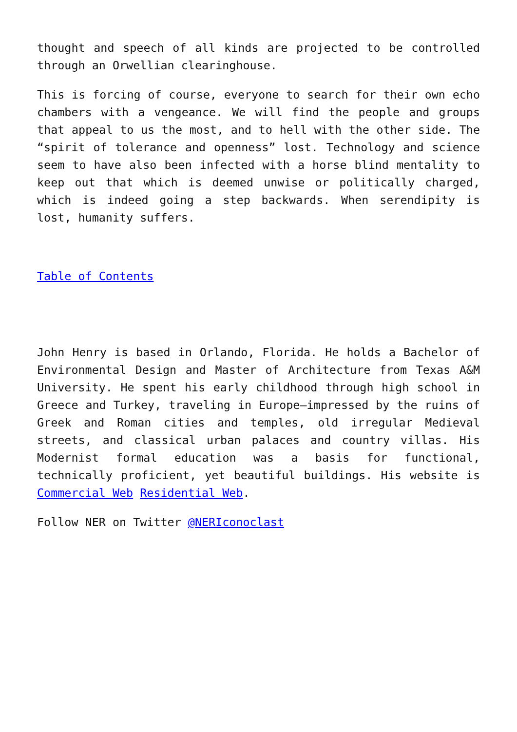thought and speech of all kinds are projected to be controlled through an Orwellian clearinghouse.
This is forcing of course, everyone to search for their own echo chambers with a vengeance. We will find the people and groups that appeal to us the most, and to hell with the other side. The “spirit of tolerance and openness” lost. Technology and science seem to have also been infected with a horse blind mentality to keep out that which is deemed unwise or politically charged, which is indeed going a step backwards. When serendipity is lost, humanity suffers.
Table of Contents
John Henry is based in Orlando, Florida. He holds a Bachelor of Environmental Design and Master of Architecture from Texas A&M University. He spent his early childhood through high school in Greece and Turkey, traveling in Europe—impressed by the ruins of Greek and Roman cities and temples, old irregular Medieval streets, and classical urban palaces and country villas. His Modernist formal education was a basis for functional, technically proficient, yet beautiful buildings. His website is Commercial Web Residential Web.
Follow NER on Twitter @NERIconoclast